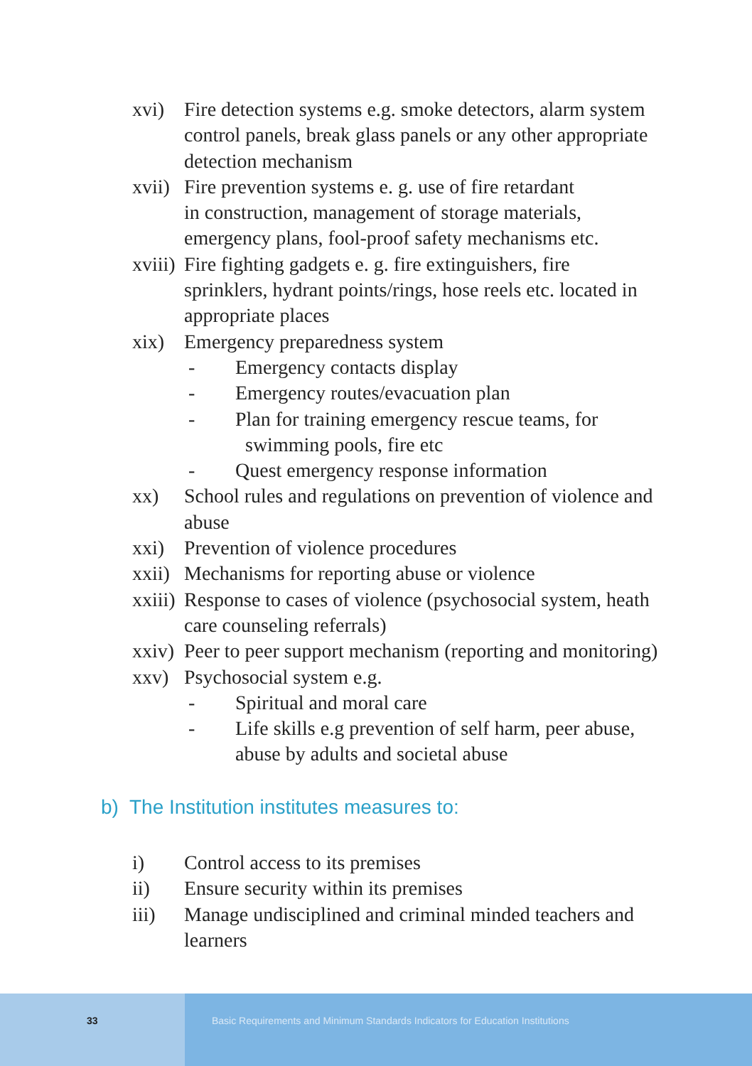xvi) Fire detection systems e.g. smoke detectors, alarm system control panels, break glass panels or any other appropriate detection mechanism
xvii)
Fire prevention systems e. g. use of fire retardant
in construction, management of storage materials, emergency plans, fool-proof safety mechanisms etc.
xviii)
Fire fighting gadgets e. g. fire extinguishers, fire sprinklers, hydrant points/rings, hose reels etc. located in appropriate places
xix) Emergency preparedness system
- Emergency contacts display
- Emergency routes/evacuation plan
- Plan for training emergency rescue teams, for
swimming pools, fire etc
- Quest emergency response information
xx) School rules and regulations on prevention of violence and abuse
xxi) Prevention of violence procedures
xxii)
Mechanisms for reporting abuse or violence
xxiii)
Response to cases of violence (psychosocial system, heath care counseling referrals)
xxiv)
Peer to peer support mechanism (reporting and monitoring)
xxv) Psychosocial system e.g.
- Spiritual and moral care
- Life skills e.g prevention of self harm, peer abuse, abuse by adults and societal abuse
b) The Institution institutes measures to:
i) Control access to its premises
ii) Ensure security within its premises
iii) Manage undisciplined and criminal minded teachers and learners
33 Basic Requirements and Minimum Standards Indicators for Education Institutions